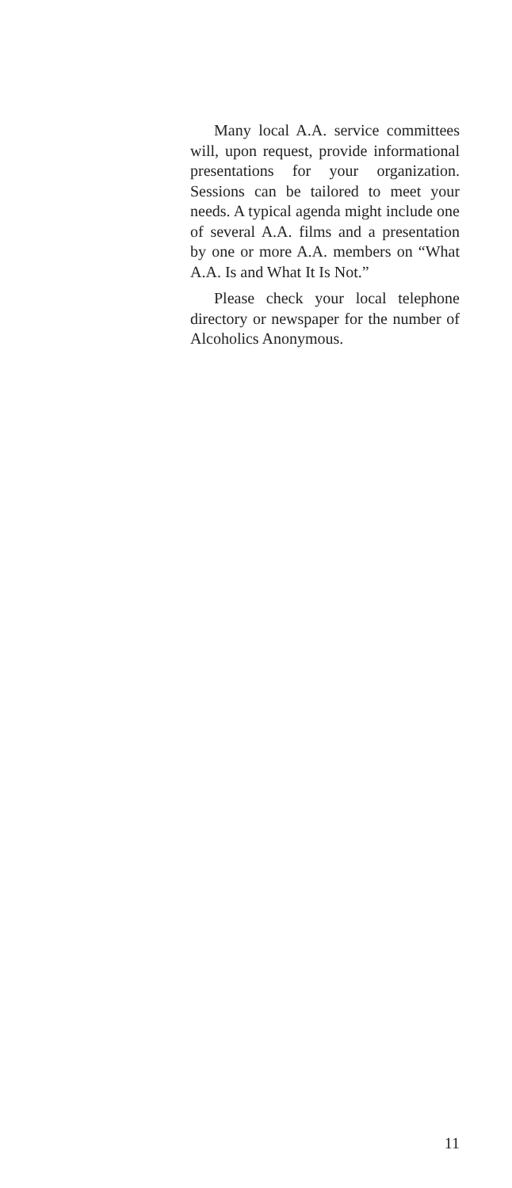Many local A.A. service committees will, upon request, provide informational presentations for your organization. Sessions can be tailored to meet your needs. A typical agenda might include one of several A.A. films and a presentation by one or more A.A. members on “What A.A. Is and What It Is Not.”
Please check your local telephone directory or newspaper for the number of Alcoholics Anonymous.
11